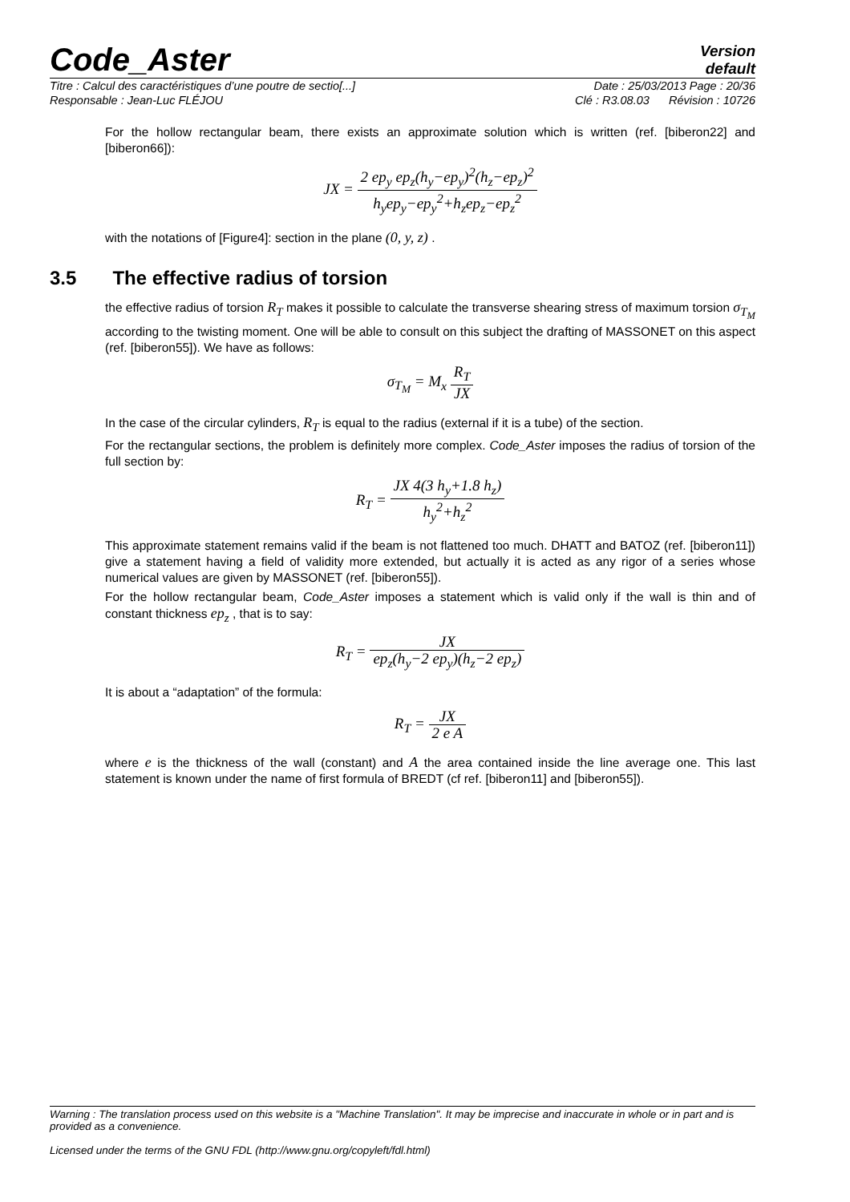Code_Aster
Version
default
Titre : Calcul des caractéristiques d’une poutre de sectio[...] Date : 25/03/2013 Page : 20/36
Responsable : Jean-Luc FLÉJOU Clé : R3.08.03 Révision : 10726
For the hollow rectangular beam, there exists an approximate solution which is written (ref. [biberon22] and [biberon66]):
JX = 2 ep<sub>y</sub> ep<sub>z</sub>(h<sub>y</sub>−ep<sub>y</sub>)<sup>2</sup>(h<sub>z</sub>−ep<sub>z</sub>)<sup>2</sup> h<sub>y</sub>ep<sub>y</sub>−ep<sub>y</sub><sup>2</sup>+h<sub>z</sub>ep<sub>z</sub>−ep<sub>z</sub><sup>2</sup>
with the notations of [Figure4]: section in the plane (0, y, z) .
the effective radius of torsion R<sub>T</sub> makes it possible to calculate the transverse shearing stress of maximum torsion σ<sub>T<sub>M</sub></sub> according to the twisting moment. One will be able to consult on this subject the drafting of MASSONET on this aspect (ref. [biberon55]). We have as follows:
σ<sub>T<sub>M</sub></sub> = M<sub>x</sub> R<sub>T</sub> JX
In the case of the circular cylinders, R<sub>T</sub> is equal to the radius (external if it is a tube) of the section.
For the rectangular sections, the problem is definitely more complex. Code_Aster imposes the radius of torsion of the full section by:
R<sub>T</sub> = JX 4(3 h<sub>y</sub>+1.8 h<sub>z</sub>) h<sub>y</sub><sup>2</sup>+h<sub>z</sub><sup>2</sup>
This approximate statement remains valid if the beam is not flattened too much. DHATT and BATOZ (ref. [biberon11]) give a statement having a field of validity more extended, but actually it is acted as any rigor of a series whose numerical values are given by MASSONET (ref. [biberon55]).
For the hollow rectangular beam, Code_Aster imposes a statement which is valid only if the wall is thin and of constant thickness ep<sub>z</sub> , that is to say:
R<sub>T</sub> = JX ep<sub>z</sub>(h<sub>y</sub>−2 ep<sub>y</sub>)(h<sub>z</sub>−2 ep<sub>z</sub>)
It is about a “adaptation” of the formula:
R<sub>T</sub> = JX 2 e A
where e is the thickness of the wall (constant) and A the area contained inside the line average one. This last statement is known under the name of first formula of BREDT (cf ref. [biberon11] and [biberon55]).
3.5 The effective radius of torsion
Warning : The translation process used on this website is a "Machine Translation". It may be imprecise and inaccurate in whole or in part and is provided as a convenience.
Licensed under the terms of the GNU FDL (http://www.gnu.org/copyleft/fdl.html)